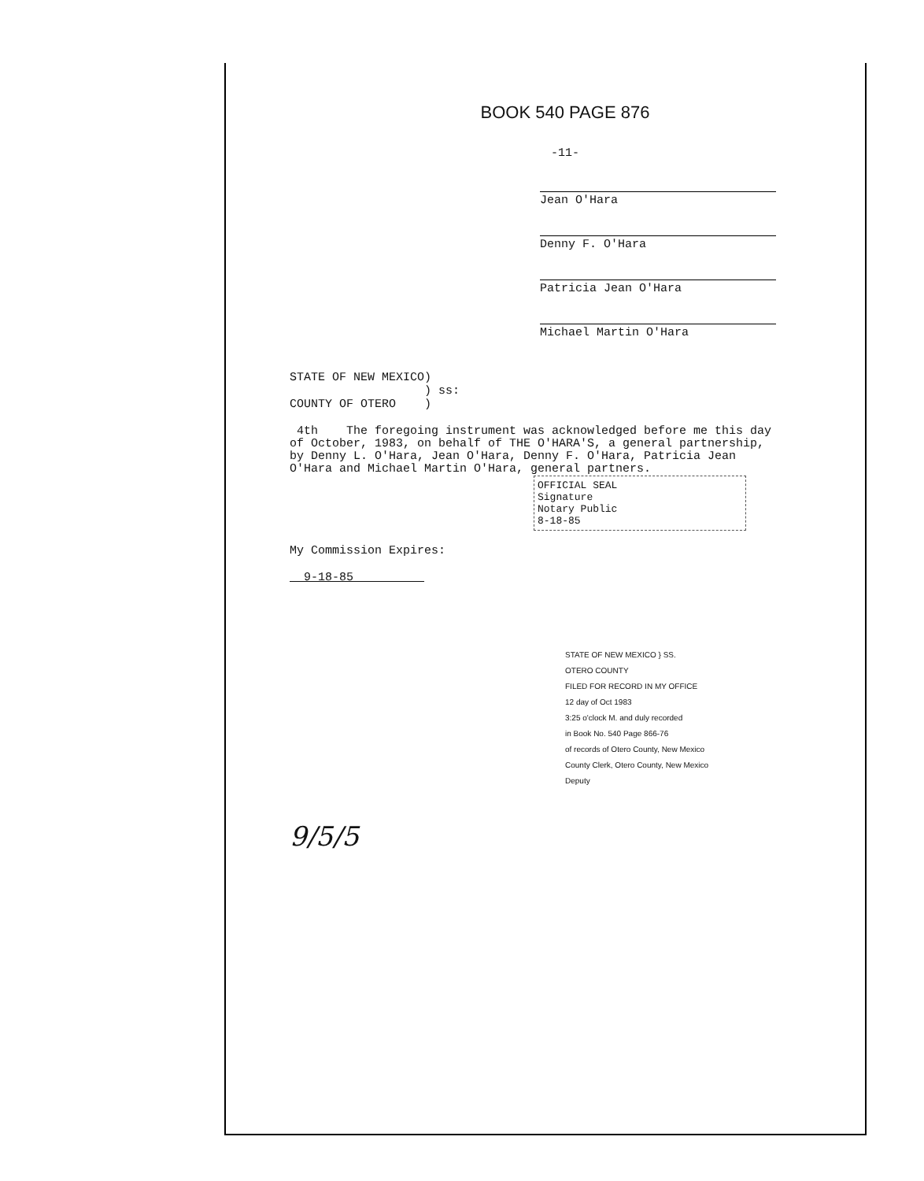BOOK 540 PAGE 876
-11-
Jean O'Hara
Denny F. O'Hara
Patricia Jean O'Hara
Michael Martin O'Hara
STATE OF NEW MEXICO)
) ss:
COUNTY OF OTERO )
4th The foregoing instrument was acknowledged before me this day of October, 1983, on behalf of THE O'HARA'S, a general partnership, by Denny L. O'Hara, Jean O'Hara, Denny F. O'Hara, Patricia Jean O'Hara and Michael Martin O'Hara, general partners.
OFFICIAL SEAL
Signature
Notary Public
8-18-85
My Commission Expires:
9-18-85
STATE OF NEW MEXICO } SS.
OTERO COUNTY
FILED FOR RECORD IN MY OFFICE
12 day of Oct 1983
3:25 o'clock M. and duly recorded
in Book No. 540 Page 866-76
of records of Otero County, New Mexico
County Clerk, Otero County, New Mexico
Deputy
9/5/5